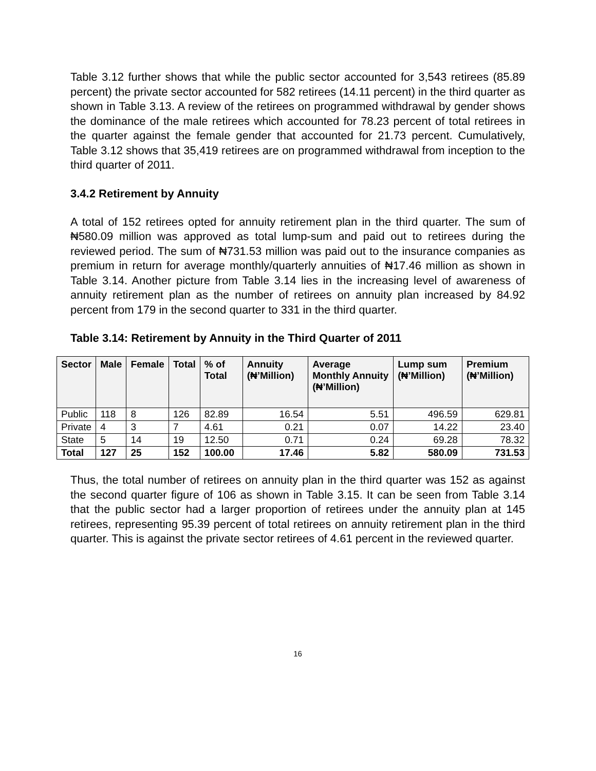Table 3.12 further shows that while the public sector accounted for 3,543 retirees (85.89 percent) the private sector accounted for 582 retirees (14.11 percent) in the third quarter as shown in Table 3.13. A review of the retirees on programmed withdrawal by gender shows the dominance of the male retirees which accounted for 78.23 percent of total retirees in the quarter against the female gender that accounted for 21.73 percent. Cumulatively, Table 3.12 shows that 35,419 retirees are on programmed withdrawal from inception to the third quarter of 2011.
3.4.2 Retirement by Annuity
A total of 152 retirees opted for annuity retirement plan in the third quarter. The sum of ₦580.09 million was approved as total lump-sum and paid out to retirees during the reviewed period. The sum of ₦731.53 million was paid out to the insurance companies as premium in return for average monthly/quarterly annuities of ₦17.46 million as shown in Table 3.14. Another picture from Table 3.14 lies in the increasing level of awareness of annuity retirement plan as the number of retirees on annuity plan increased by 84.92 percent from 179 in the second quarter to 331 in the third quarter.
Table 3.14: Retirement by Annuity in the Third Quarter of 2011
| Sector | Male | Female | Total | % of Total | Annuity (₦’Million) | Average Monthly Annuity (₦’Million) | Lump sum (₦’Million) | Premium (₦’Million) |
| --- | --- | --- | --- | --- | --- | --- | --- | --- |
| Public | 118 | 8 | 126 | 82.89 | 16.54 | 5.51 | 496.59 | 629.81 |
| Private | 4 | 3 | 7 | 4.61 | 0.21 | 0.07 | 14.22 | 23.40 |
| State | 5 | 14 | 19 | 12.50 | 0.71 | 0.24 | 69.28 | 78.32 |
| Total | 127 | 25 | 152 | 100.00 | 17.46 | 5.82 | 580.09 | 731.53 |
Thus, the total number of retirees on annuity plan in the third quarter was 152 as against the second quarter figure of 106 as shown in Table 3.15. It can be seen from Table 3.14 that the public sector had a larger proportion of retirees under the annuity plan at 145 retirees, representing 95.39 percent of total retirees on annuity retirement plan in the third quarter. This is against the private sector retirees of 4.61 percent in the reviewed quarter.
16